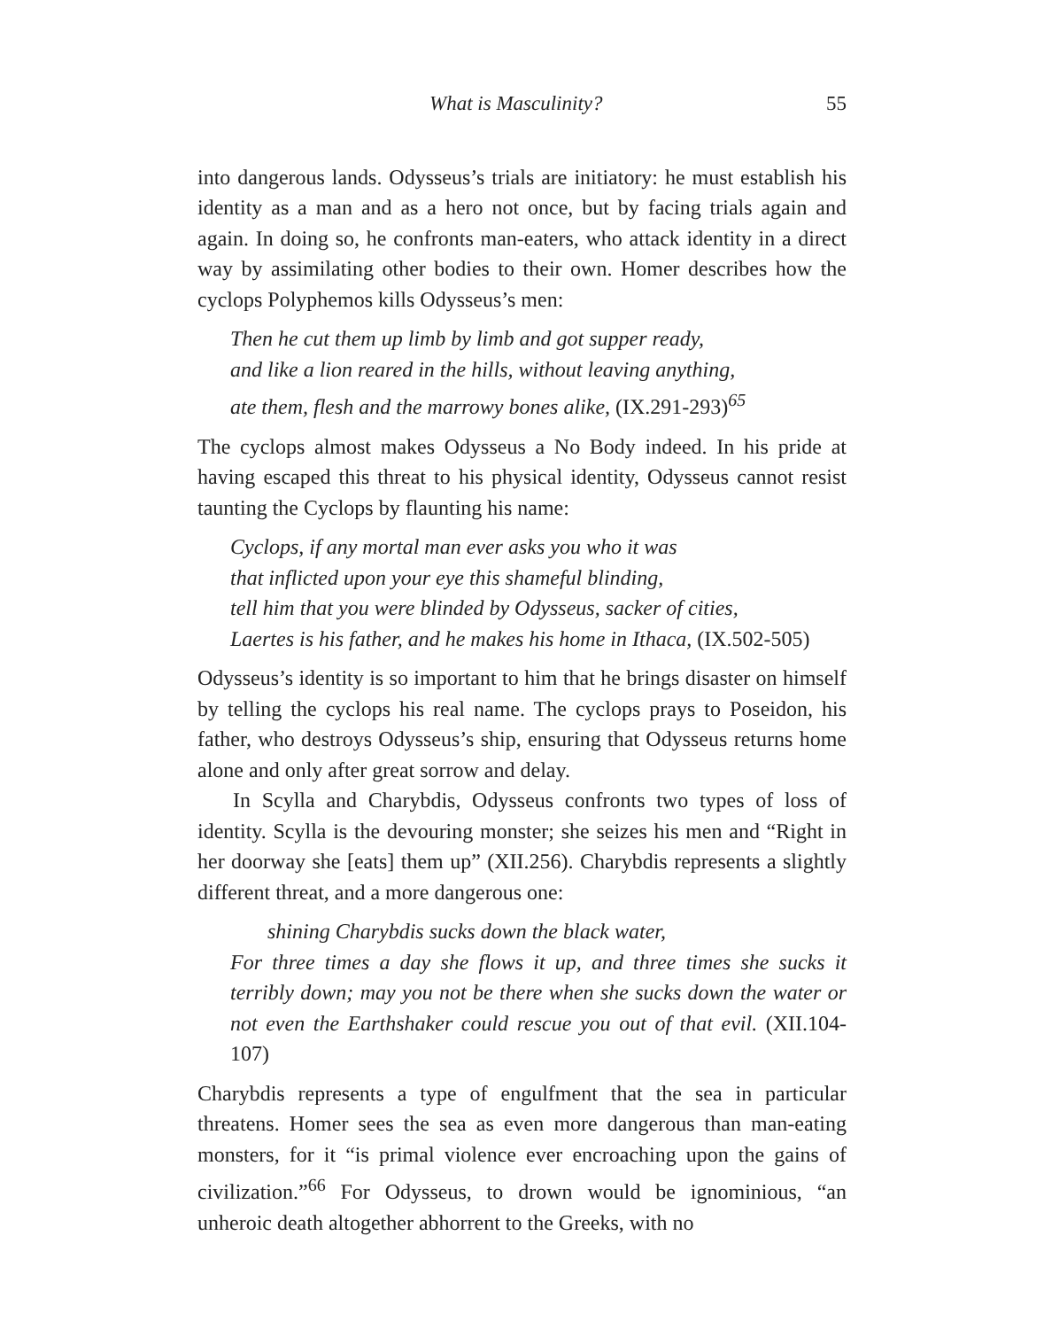What is Masculinity? 55
into dangerous lands. Odysseus’s trials are initiatory: he must establish his identity as a man and as a hero not once, but by facing trials again and again. In doing so, he confronts man-eaters, who attack identity in a direct way by assimilating other bodies to their own. Homer describes how the cyclops Polyphemos kills Odysseus’s men:
Then he cut them up limb by limb and got supper ready,
and like a lion reared in the hills, without leaving anything,
ate them, flesh and the marrowy bones alike, (IX.291-293)<sup>65</sup>
The cyclops almost makes Odysseus a No Body indeed. In his pride at having escaped this threat to his physical identity, Odysseus cannot resist taunting the Cyclops by flaunting his name:
Cyclops, if any mortal man ever asks you who it was
that inflicted upon your eye this shameful blinding,
tell him that you were blinded by Odysseus, sacker of cities,
Laertes is his father, and he makes his home in Ithaca, (IX.502-505)
Odysseus’s identity is so important to him that he brings disaster on himself by telling the cyclops his real name. The cyclops prays to Poseidon, his father, who destroys Odysseus’s ship, ensuring that Odysseus returns home alone and only after great sorrow and delay.
In Scylla and Charybdis, Odysseus confronts two types of loss of identity. Scylla is the devouring monster; she seizes his men and “Right in her doorway she [eats] them up” (XII.256). Charybdis represents a slightly different threat, and a more dangerous one:
shining Charybdis sucks down the black water,
For three times a day she flows it up, and three times she sucks it terribly down; may you not be there when she sucks down the water or not even the Earthshaker could rescue you out of that evil. (XII.104-107)
Charybdis represents a type of engulfment that the sea in particular threatens. Homer sees the sea as even more dangerous than man-eating monsters, for it “is primal violence ever encroaching upon the gains of civilization.”<sup>66</sup> For Odysseus, to drown would be ignominious, “an unheroic death altogether abhorrent to the Greeks, with no